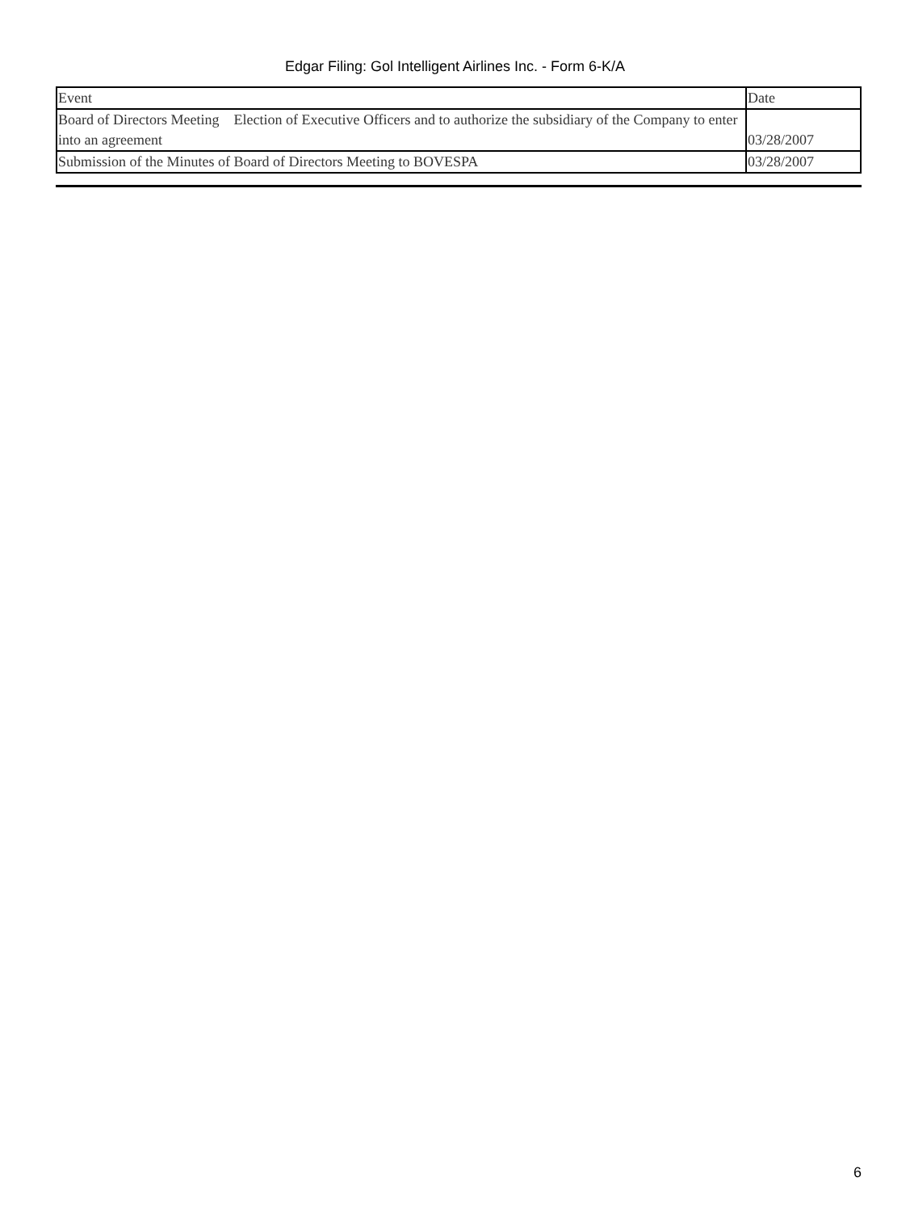Edgar Filing: Gol Intelligent Airlines Inc. - Form 6-K/A
| Event | Date |
| --- | --- |
| Board of Directors Meeting Election of Executive Officers and to authorize the subsidiary of the Company to enter into an agreement | 03/28/2007 |
| Submission of the Minutes of Board of Directors Meeting to BOVESPA | 03/28/2007 |
6